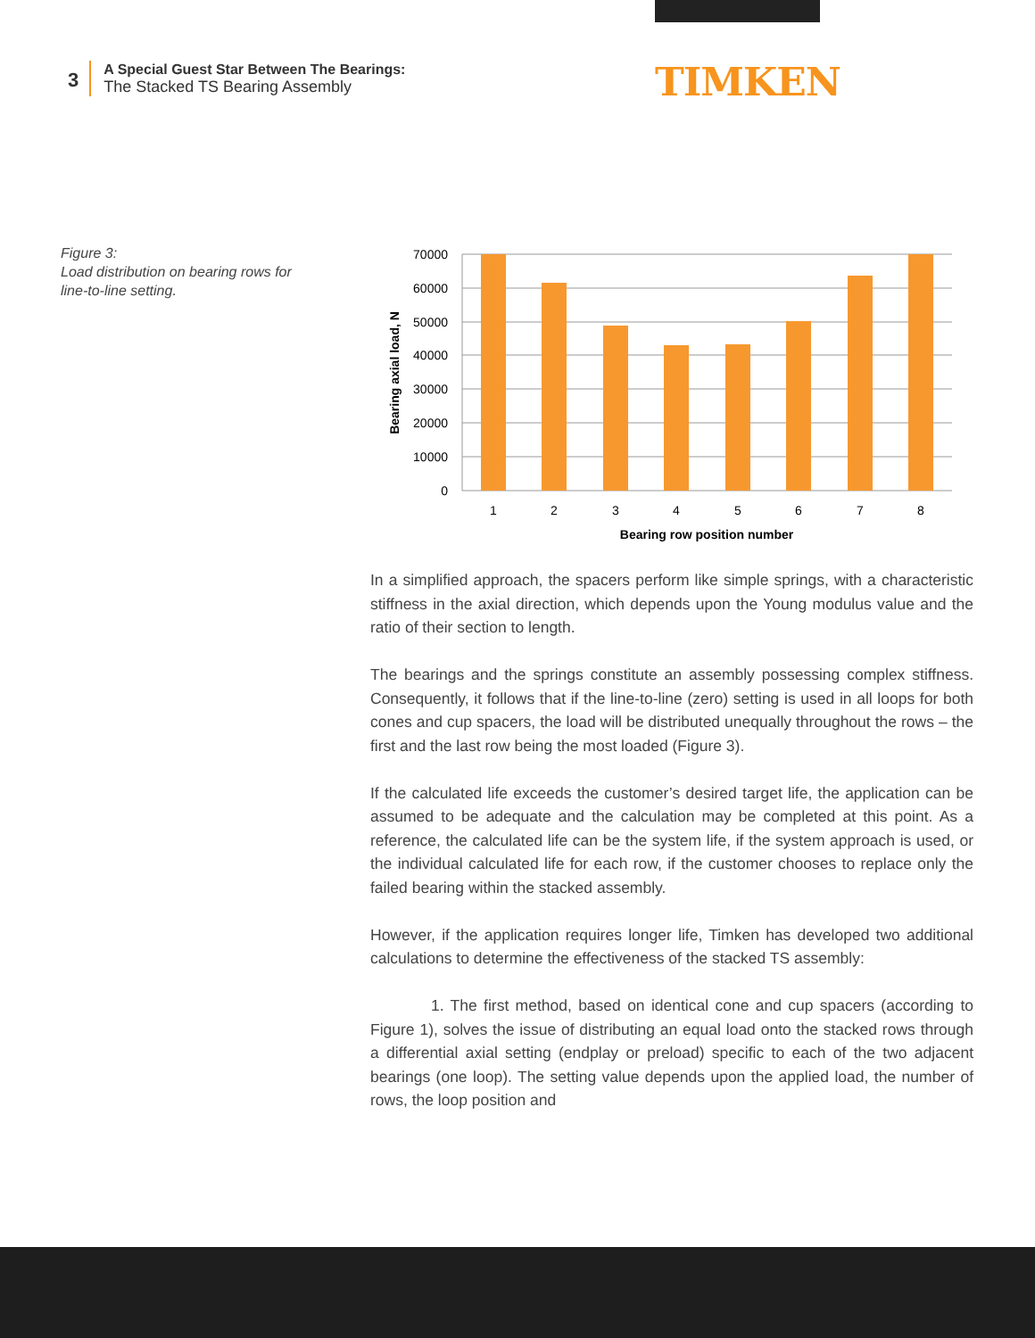3
A Special Guest Star Between The Bearings:
The Stacked TS Bearing Assembly
TIMKEN
Figure 3:
Load distribution on bearing rows for
line-to-line setting.
70000
60000
50000
40000
30000
20000
10000
0
1
2
3
4
5
6
7
8
Bearing row position number
Bearing axial load, N
In a simplified approach, the spacers perform like simple springs, with a characteristic stiffness in the axial direction, which depends upon the Young modulus value and the ratio of their section to length.
The bearings and the springs constitute an assembly possessing complex stiffness. Consequently, it follows that if the line-to-line (zero) setting is used in all loops for both cones and cup spacers, the load will be distributed unequally throughout the rows – the first and the last row being the most loaded (Figure 3).
If the calculated life exceeds the customer’s desired target life, the application can be assumed to be adequate and the calculation may be completed at this point. As a reference, the calculated life can be the system life, if the system approach is used, or the individual calculated life for each row, if the customer chooses to replace only the failed bearing within the stacked assembly.
However, if the application requires longer life, Timken has developed two additional calculations to determine the effectiveness of the stacked TS assembly:
1. The first method, based on identical cone and cup spacers (according to Figure 1), solves the issue of distributing an equal load onto the stacked rows through a differential axial setting (endplay or preload) specific to each of the two adjacent bearings (one loop). The setting value depends upon the applied load, the number of rows, the loop position and